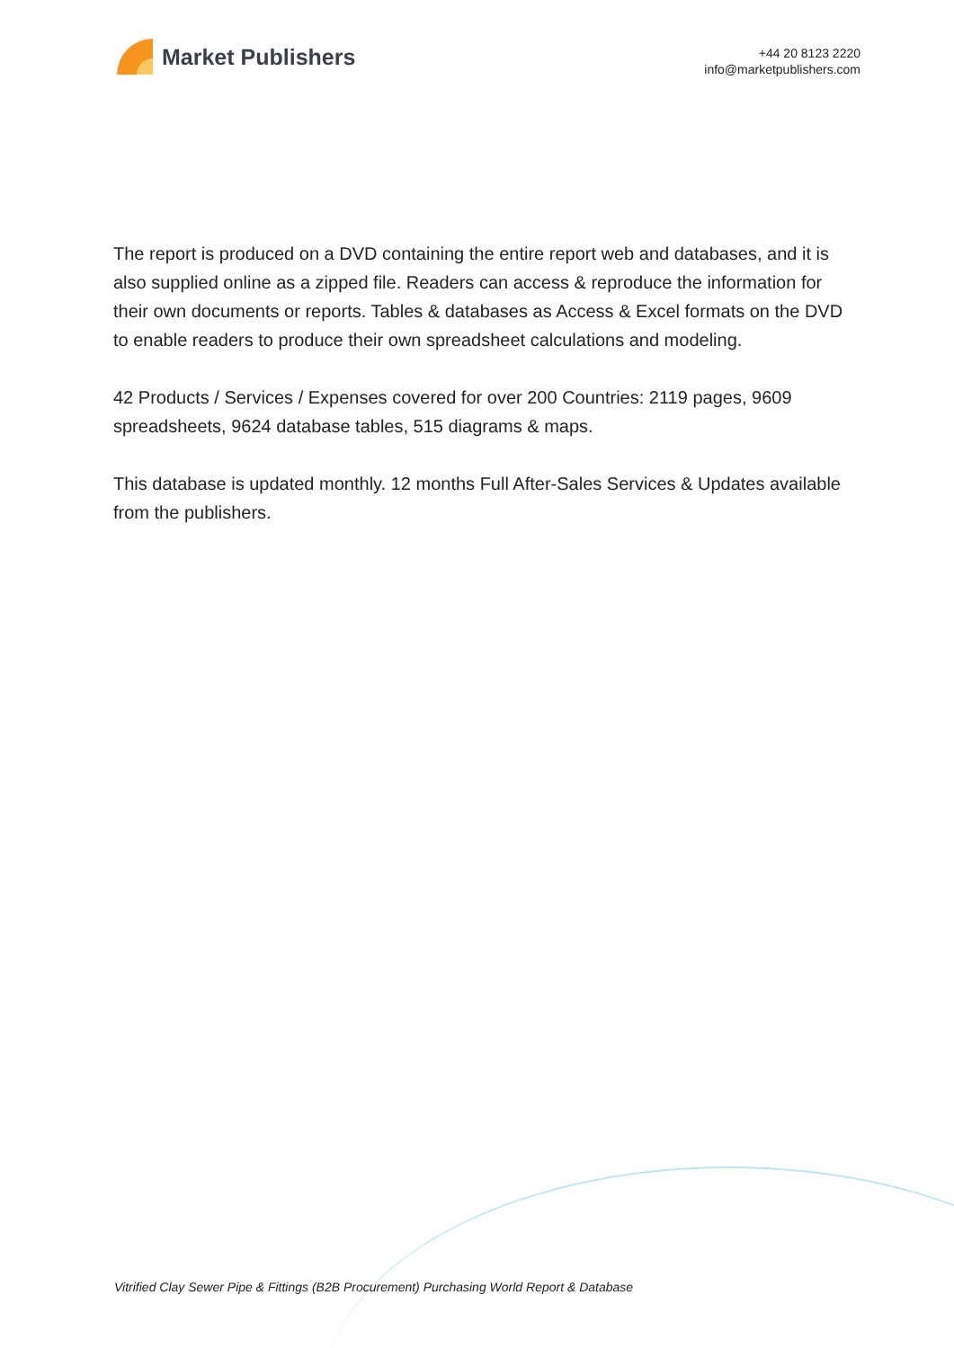Market Publishers
+44 20 8123 2220
info@marketpublishers.com
The report is produced on a DVD containing the entire report web and databases, and it is also supplied online as a zipped file. Readers can access & reproduce the information for their own documents or reports. Tables & databases as Access & Excel formats on the DVD to enable readers to produce their own spreadsheet calculations and modeling.
42 Products / Services / Expenses covered for over 200 Countries: 2119 pages, 9609 spreadsheets, 9624 database tables, 515 diagrams & maps.
This database is updated monthly. 12 months Full After-Sales Services & Updates available from the publishers.
Vitrified Clay Sewer Pipe & Fittings (B2B Procurement) Purchasing World Report & Database